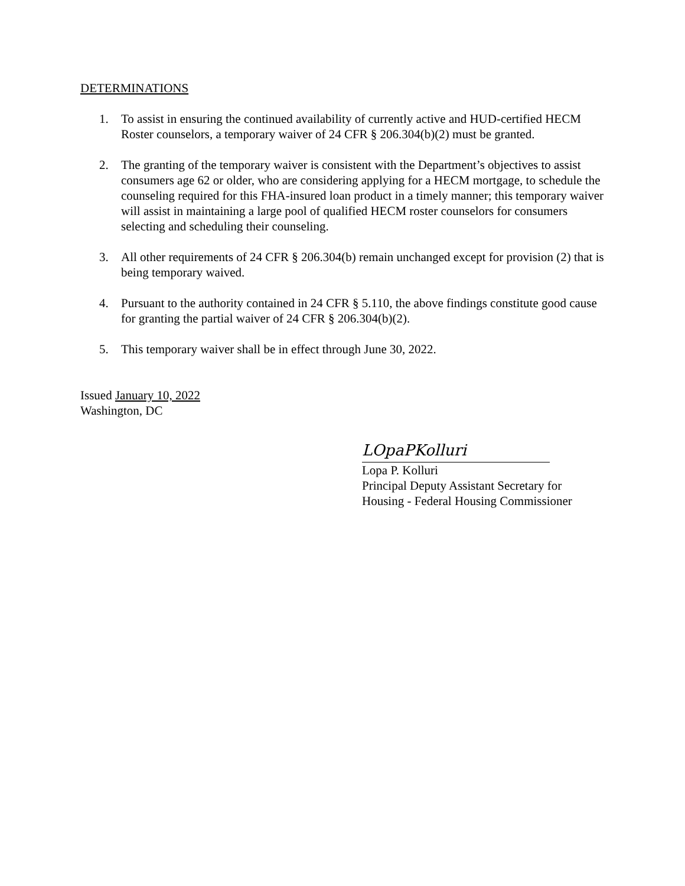DETERMINATIONS
1. To assist in ensuring the continued availability of currently active and HUD-certified HECM Roster counselors, a temporary waiver of 24 CFR § 206.304(b)(2) must be granted.
2. The granting of the temporary waiver is consistent with the Department’s objectives to assist consumers age 62 or older, who are considering applying for a HECM mortgage, to schedule the counseling required for this FHA-insured loan product in a timely manner; this temporary waiver will assist in maintaining a large pool of qualified HECM roster counselors for consumers selecting and scheduling their counseling.
3. All other requirements of 24 CFR § 206.304(b) remain unchanged except for provision (2) that is being temporary waived.
4. Pursuant to the authority contained in 24 CFR § 5.110, the above findings constitute good cause for granting the partial waiver of 24 CFR § 206.304(b)(2).
5. This temporary waiver shall be in effect through June 30, 2022.
Issued January 10, 2022
Washington, DC
LOpaPKolluri
Lopa P. Kolluri
Principal Deputy Assistant Secretary for
Housing - Federal Housing Commissioner